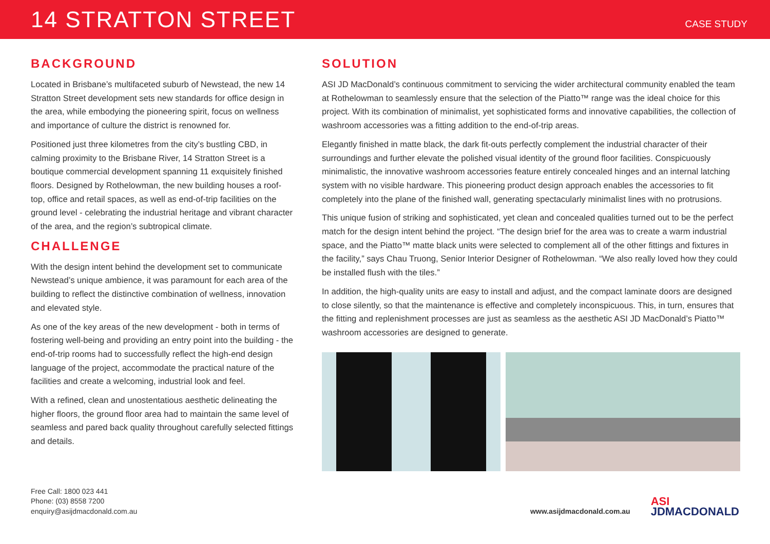14 STRATTON STREET
CASE STUDY
BACKGROUND
Located in Brisbane’s multifaceted suburb of Newstead, the new 14 Stratton Street development sets new standards for office design in the area, while embodying the pioneering spirit, focus on wellness and importance of culture the district is renowned for.
Positioned just three kilometres from the city’s bustling CBD, in calming proximity to the Brisbane River, 14 Stratton Street is a boutique commercial development spanning 11 exquisitely finished floors. Designed by Rothelowman, the new building houses a roof-top, office and retail spaces, as well as end-of-trip facilities on the ground level - celebrating the industrial heritage and vibrant character of the area, and the region’s subtropical climate.
CHALLENGE
With the design intent behind the development set to communicate Newstead’s unique ambience, it was paramount for each area of the building to reflect the distinctive combination of wellness, innovation and elevated style.
As one of the key areas of the new development - both in terms of fostering well-being and providing an entry point into the building - the end-of-trip rooms had to successfully reflect the high-end design language of the project, accommodate the practical nature of the facilities and create a welcoming, industrial look and feel.
With a refined, clean and unostentatious aesthetic delineating the higher floors, the ground floor area had to maintain the same level of seamless and pared back quality throughout carefully selected fittings and details.
SOLUTION
ASI JD MacDonald’s continuous commitment to servicing the wider architectural community enabled the team at Rothelowman to seamlessly ensure that the selection of the Piatto™ range was the ideal choice for this project. With its combination of minimalist, yet sophisticated forms and innovative capabilities, the collection of washroom accessories was a fitting addition to the end-of-trip areas.
Elegantly finished in matte black, the dark fit-outs perfectly complement the industrial character of their surroundings and further elevate the polished visual identity of the ground floor facilities. Conspicuously minimalistic, the innovative washroom accessories feature entirely concealed hinges and an internal latching system with no visible hardware. This pioneering product design approach enables the accessories to fit completely into the plane of the finished wall, generating spectacularly minimalist lines with no protrusions.
This unique fusion of striking and sophisticated, yet clean and concealed qualities turned out to be the perfect match for the design intent behind the project. “The design brief for the area was to create a warm industrial space, and the Piatto™ matte black units were selected to complement all of the other fittings and fixtures in the facility,” says Chau Truong, Senior Interior Designer of Rothelowman. “We also really loved how they could be installed flush with the tiles.”
In addition, the high-quality units are easy to install and adjust, and the compact laminate doors are designed to close silently, so that the maintenance is effective and completely inconspicuous. This, in turn, ensures that the fitting and replenishment processes are just as seamless as the aesthetic ASI JD MacDonald’s Piatto™ washroom accessories are designed to generate.
Free Call: 1800 023 441
Phone: (03) 8558 7200
enquiry@asijdmacdonald.com.au
www.asijdmacdonald.com.au ASI
JDMACDONALD